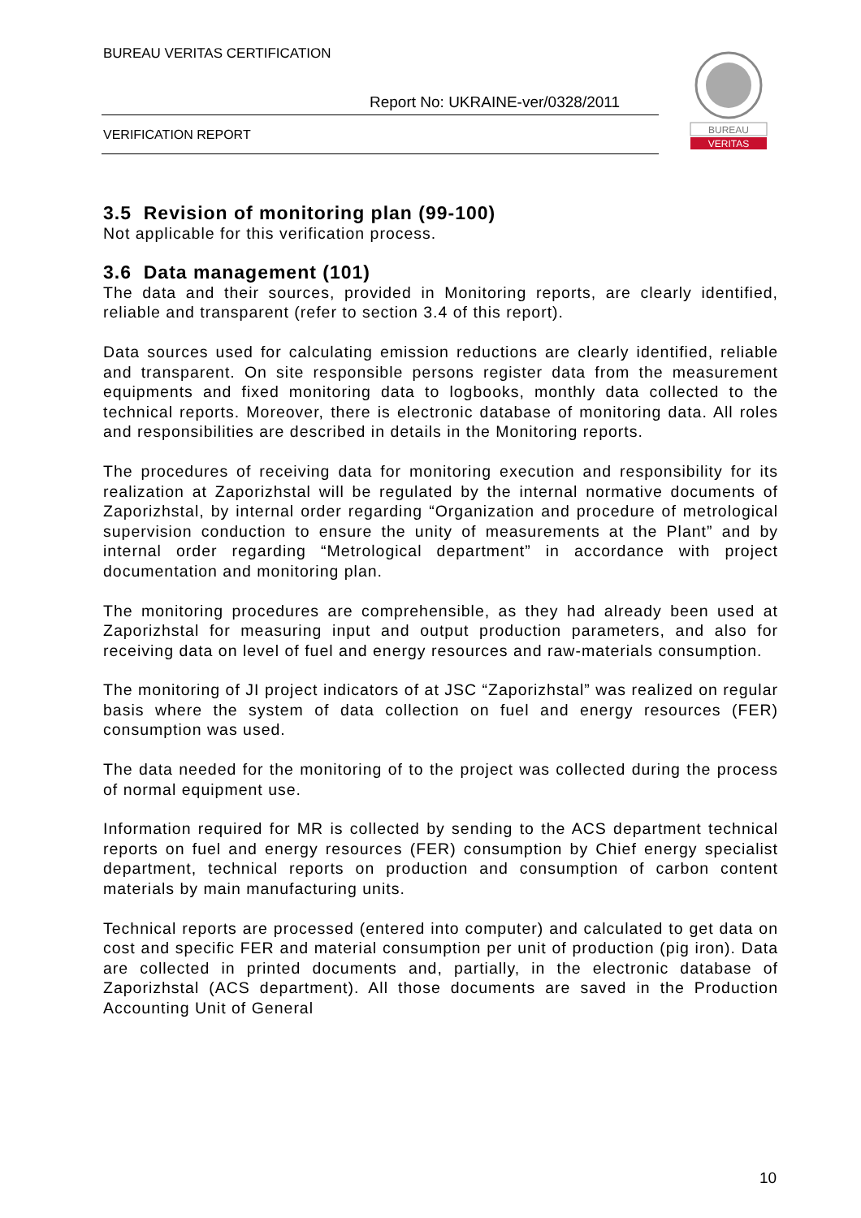BUREAU VERITAS CERTIFICATION
Report No: UKRAINE-ver/0328/2011
VERIFICATION REPORT
BUREAU
VERITAS
3.5 Revision of monitoring plan (99-100)
Not applicable for this verification process.
3.6 Data management (101)
The data and their sources, provided in Monitoring reports, are clearly identified, reliable and transparent (refer to section 3.4 of this report).
Data sources used for calculating emission reductions are clearly identified, reliable and transparent. On site responsible persons register data from the measurement equipments and fixed monitoring data to logbooks, monthly data collected to the technical reports. Moreover, there is electronic database of monitoring data. All roles and responsibilities are described in details in the Monitoring reports.
The procedures of receiving data for monitoring execution and responsibility for its realization at Zaporizhstal will be regulated by the internal normative documents of Zaporizhstal, by internal order regarding “Organization and procedure of metrological supervision conduction to ensure the unity of measurements at the Plant” and by internal order regarding “Metrological department” in accordance with project documentation and monitoring plan.
The monitoring procedures are comprehensible, as they had already been used at Zaporizhstal for measuring input and output production parameters, and also for receiving data on level of fuel and energy resources and raw-materials consumption.
The monitoring of JI project indicators of at JSC “Zaporizhstal” was realized on regular basis where the system of data collection on fuel and energy resources (FER) consumption was used.
The data needed for the monitoring of to the project was collected during the process of normal equipment use.
Information required for MR is collected by sending to the ACS department technical reports on fuel and energy resources (FER) consumption by Chief energy specialist department, technical reports on production and consumption of carbon content materials by main manufacturing units.
Technical reports are processed (entered into computer) and calculated to get data on cost and specific FER and material consumption per unit of production (pig iron). Data are collected in printed documents and, partially, in the electronic database of Zaporizhstal (ACS department). All those documents are saved in the Production Accounting Unit of General
10